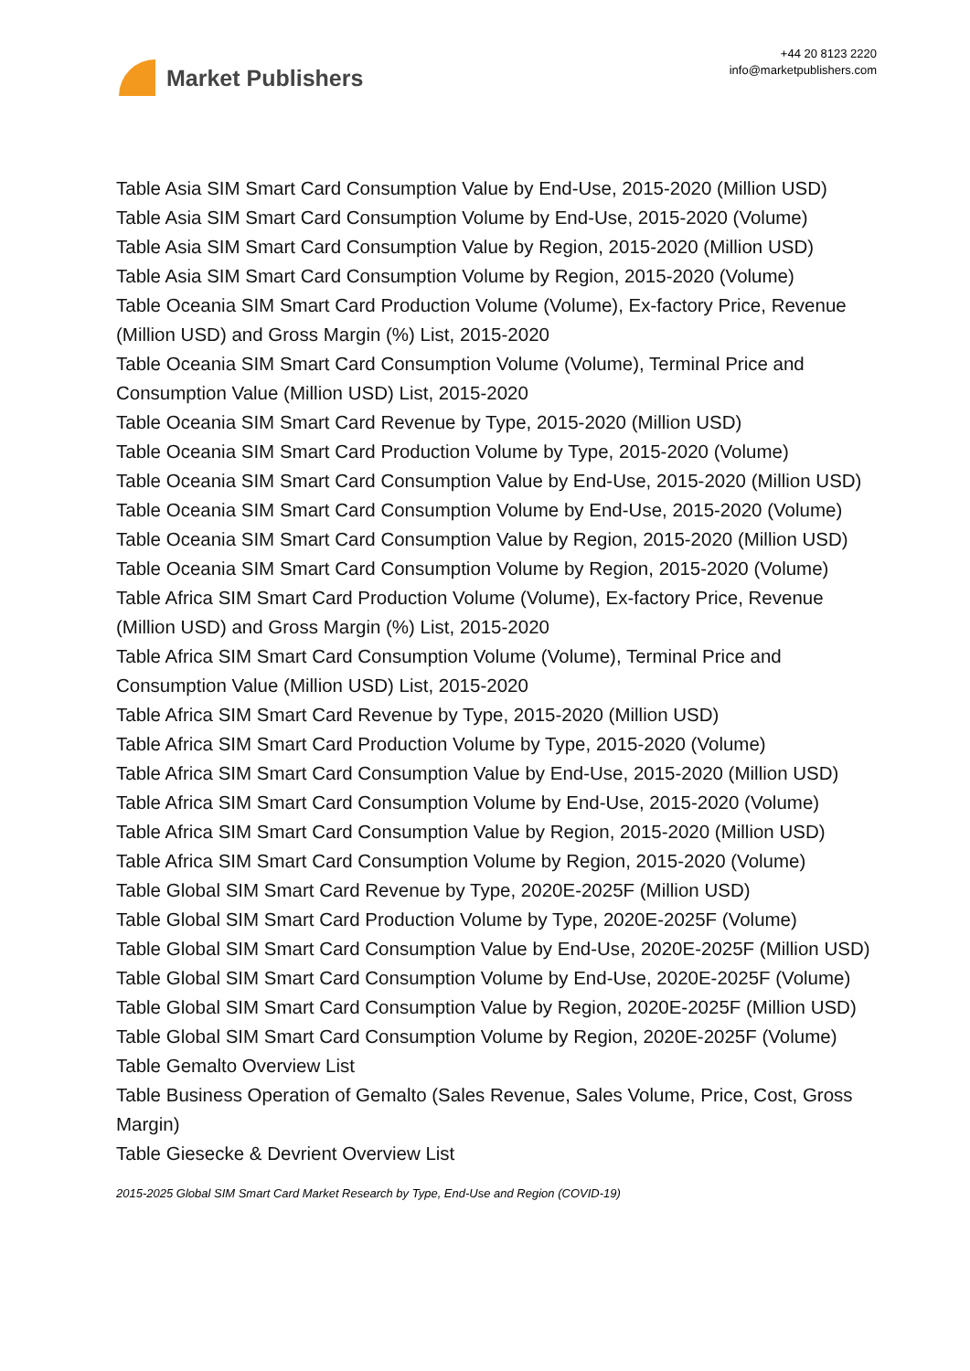Market Publishers
+44 20 8123 2220
info@marketpublishers.com
Table Asia SIM Smart Card Consumption Value by End-Use, 2015-2020 (Million USD)
Table Asia SIM Smart Card Consumption Volume by End-Use, 2015-2020 (Volume)
Table Asia SIM Smart Card Consumption Value by Region, 2015-2020 (Million USD)
Table Asia SIM Smart Card Consumption Volume by Region, 2015-2020 (Volume)
Table Oceania SIM Smart Card Production Volume (Volume), Ex-factory Price, Revenue (Million USD) and Gross Margin (%) List, 2015-2020
Table Oceania SIM Smart Card Consumption Volume (Volume), Terminal Price and Consumption Value (Million USD) List, 2015-2020
Table Oceania SIM Smart Card Revenue by Type, 2015-2020 (Million USD)
Table Oceania SIM Smart Card Production Volume by Type, 2015-2020 (Volume)
Table Oceania SIM Smart Card Consumption Value by End-Use, 2015-2020 (Million USD)
Table Oceania SIM Smart Card Consumption Volume by End-Use, 2015-2020 (Volume)
Table Oceania SIM Smart Card Consumption Value by Region, 2015-2020 (Million USD)
Table Oceania SIM Smart Card Consumption Volume by Region, 2015-2020 (Volume)
Table Africa SIM Smart Card Production Volume (Volume), Ex-factory Price, Revenue (Million USD) and Gross Margin (%) List, 2015-2020
Table Africa SIM Smart Card Consumption Volume (Volume), Terminal Price and Consumption Value (Million USD) List, 2015-2020
Table Africa SIM Smart Card Revenue by Type, 2015-2020 (Million USD)
Table Africa SIM Smart Card Production Volume by Type, 2015-2020 (Volume)
Table Africa SIM Smart Card Consumption Value by End-Use, 2015-2020 (Million USD)
Table Africa SIM Smart Card Consumption Volume by End-Use, 2015-2020 (Volume)
Table Africa SIM Smart Card Consumption Value by Region, 2015-2020 (Million USD)
Table Africa SIM Smart Card Consumption Volume by Region, 2015-2020 (Volume)
Table Global SIM Smart Card Revenue by Type, 2020E-2025F (Million USD)
Table Global SIM Smart Card Production Volume by Type, 2020E-2025F (Volume)
Table Global SIM Smart Card Consumption Value by End-Use, 2020E-2025F (Million USD)
Table Global SIM Smart Card Consumption Volume by End-Use, 2020E-2025F (Volume)
Table Global SIM Smart Card Consumption Value by Region, 2020E-2025F (Million USD)
Table Global SIM Smart Card Consumption Volume by Region, 2020E-2025F (Volume)
Table Gemalto Overview List
Table Business Operation of Gemalto (Sales Revenue, Sales Volume, Price, Cost, Gross Margin)
Table Giesecke & Devrient Overview List
2015-2025 Global SIM Smart Card Market Research by Type, End-Use and Region (COVID-19)